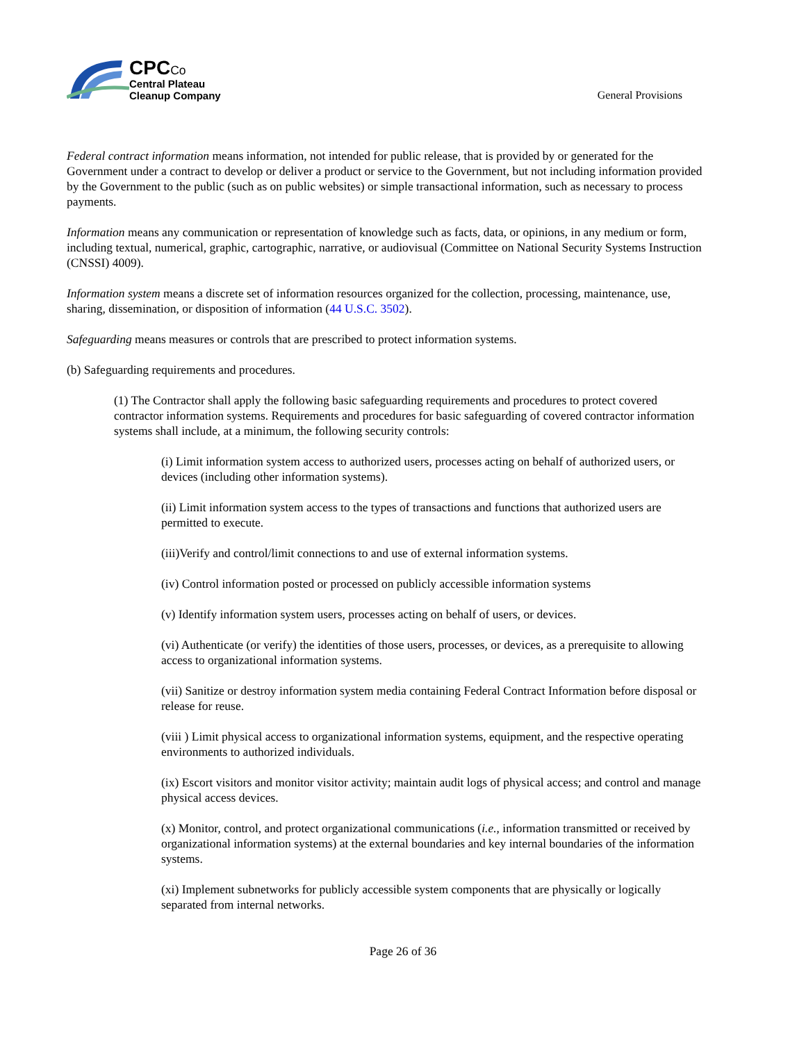CPC Co
Central Plateau
Cleanup Company
General Provisions
Federal contract information means information, not intended for public release, that is provided by or generated for the Government under a contract to develop or deliver a product or service to the Government, but not including information provided by the Government to the public (such as on public websites) or simple transactional information, such as necessary to process payments.
Information means any communication or representation of knowledge such as facts, data, or opinions, in any medium or form, including textual, numerical, graphic, cartographic, narrative, or audiovisual (Committee on National Security Systems Instruction (CNSSI) 4009).
Information system means a discrete set of information resources organized for the collection, processing, maintenance, use, sharing, dissemination, or disposition of information (44 U.S.C. 3502).
Safeguarding means measures or controls that are prescribed to protect information systems.
(b) Safeguarding requirements and procedures.
(1) The Contractor shall apply the following basic safeguarding requirements and procedures to protect covered contractor information systems. Requirements and procedures for basic safeguarding of covered contractor information systems shall include, at a minimum, the following security controls:
(i) Limit information system access to authorized users, processes acting on behalf of authorized users, or devices (including other information systems).
(ii) Limit information system access to the types of transactions and functions that authorized users are permitted to execute.
(iii)Verify and control/limit connections to and use of external information systems.
(iv) Control information posted or processed on publicly accessible information systems
(v) Identify information system users, processes acting on behalf of users, or devices.
(vi) Authenticate (or verify) the identities of those users, processes, or devices, as a prerequisite to allowing access to organizational information systems.
(vii) Sanitize or destroy information system media containing Federal Contract Information before disposal or release for reuse.
(viii ) Limit physical access to organizational information systems, equipment, and the respective operating environments to authorized individuals.
(ix) Escort visitors and monitor visitor activity; maintain audit logs of physical access; and control and manage physical access devices.
(x) Monitor, control, and protect organizational communications (i.e., information transmitted or received by organizational information systems) at the external boundaries and key internal boundaries of the information systems.
(xi) Implement subnetworks for publicly accessible system components that are physically or logically separated from internal networks.
Page 26 of 36